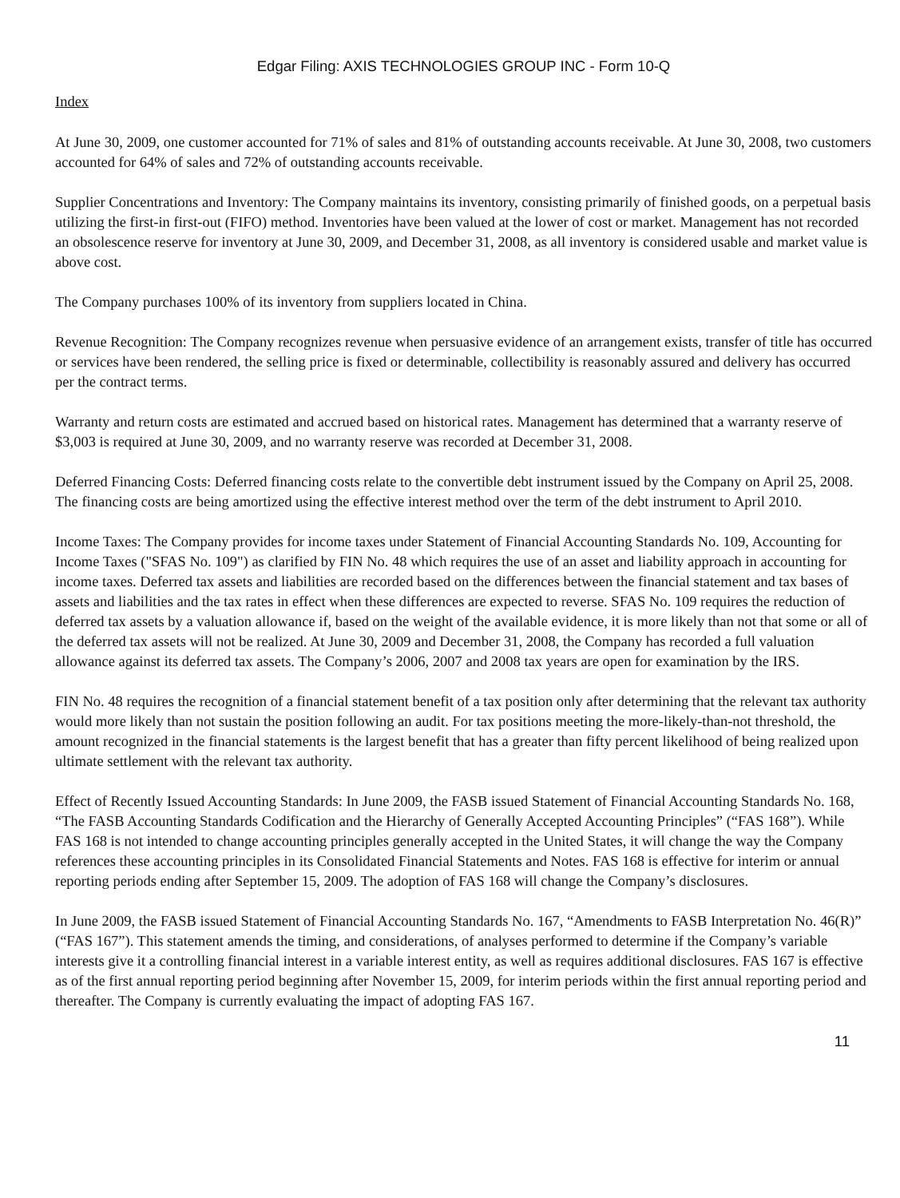Edgar Filing: AXIS TECHNOLOGIES GROUP INC - Form 10-Q
Index
At June 30, 2009, one customer accounted for 71% of sales and 81% of outstanding accounts receivable. At June 30, 2008, two customers accounted for 64% of sales and 72% of outstanding accounts receivable.
Supplier Concentrations and Inventory: The Company maintains its inventory, consisting primarily of finished goods, on a perpetual basis utilizing the first-in first-out (FIFO) method. Inventories have been valued at the lower of cost or market. Management has not recorded an obsolescence reserve for inventory at June 30, 2009, and December 31, 2008, as all inventory is considered usable and market value is above cost.
The Company purchases 100% of its inventory from suppliers located in China.
Revenue Recognition: The Company recognizes revenue when persuasive evidence of an arrangement exists, transfer of title has occurred or services have been rendered, the selling price is fixed or determinable, collectibility is reasonably assured and delivery has occurred per the contract terms.
Warranty and return costs are estimated and accrued based on historical rates. Management has determined that a warranty reserve of $3,003 is required at June 30, 2009, and no warranty reserve was recorded at December 31, 2008.
Deferred Financing Costs: Deferred financing costs relate to the convertible debt instrument issued by the Company on April 25, 2008. The financing costs are being amortized using the effective interest method over the term of the debt instrument to April 2010.
Income Taxes: The Company provides for income taxes under Statement of Financial Accounting Standards No. 109, Accounting for Income Taxes ("SFAS No. 109") as clarified by FIN No. 48 which requires the use of an asset and liability approach in accounting for income taxes. Deferred tax assets and liabilities are recorded based on the differences between the financial statement and tax bases of assets and liabilities and the tax rates in effect when these differences are expected to reverse. SFAS No. 109 requires the reduction of deferred tax assets by a valuation allowance if, based on the weight of the available evidence, it is more likely than not that some or all of the deferred tax assets will not be realized. At June 30, 2009 and December 31, 2008, the Company has recorded a full valuation allowance against its deferred tax assets. The Company’s 2006, 2007 and 2008 tax years are open for examination by the IRS.
FIN No. 48 requires the recognition of a financial statement benefit of a tax position only after determining that the relevant tax authority would more likely than not sustain the position following an audit. For tax positions meeting the more-likely-than-not threshold, the amount recognized in the financial statements is the largest benefit that has a greater than fifty percent likelihood of being realized upon ultimate settlement with the relevant tax authority.
Effect of Recently Issued Accounting Standards: In June 2009, the FASB issued Statement of Financial Accounting Standards No. 168, “The FASB Accounting Standards Codification and the Hierarchy of Generally Accepted Accounting Principles” (“FAS 168”). While FAS 168 is not intended to change accounting principles generally accepted in the United States, it will change the way the Company references these accounting principles in its Consolidated Financial Statements and Notes. FAS 168 is effective for interim or annual reporting periods ending after September 15, 2009. The adoption of FAS 168 will change the Company’s disclosures.
In June 2009, the FASB issued Statement of Financial Accounting Standards No. 167, “Amendments to FASB Interpretation No. 46(R)” (“FAS 167”). This statement amends the timing, and considerations, of analyses performed to determine if the Company’s variable interests give it a controlling financial interest in a variable interest entity, as well as requires additional disclosures. FAS 167 is effective as of the first annual reporting period beginning after November 15, 2009, for interim periods within the first annual reporting period and thereafter. The Company is currently evaluating the impact of adopting FAS 167.
11